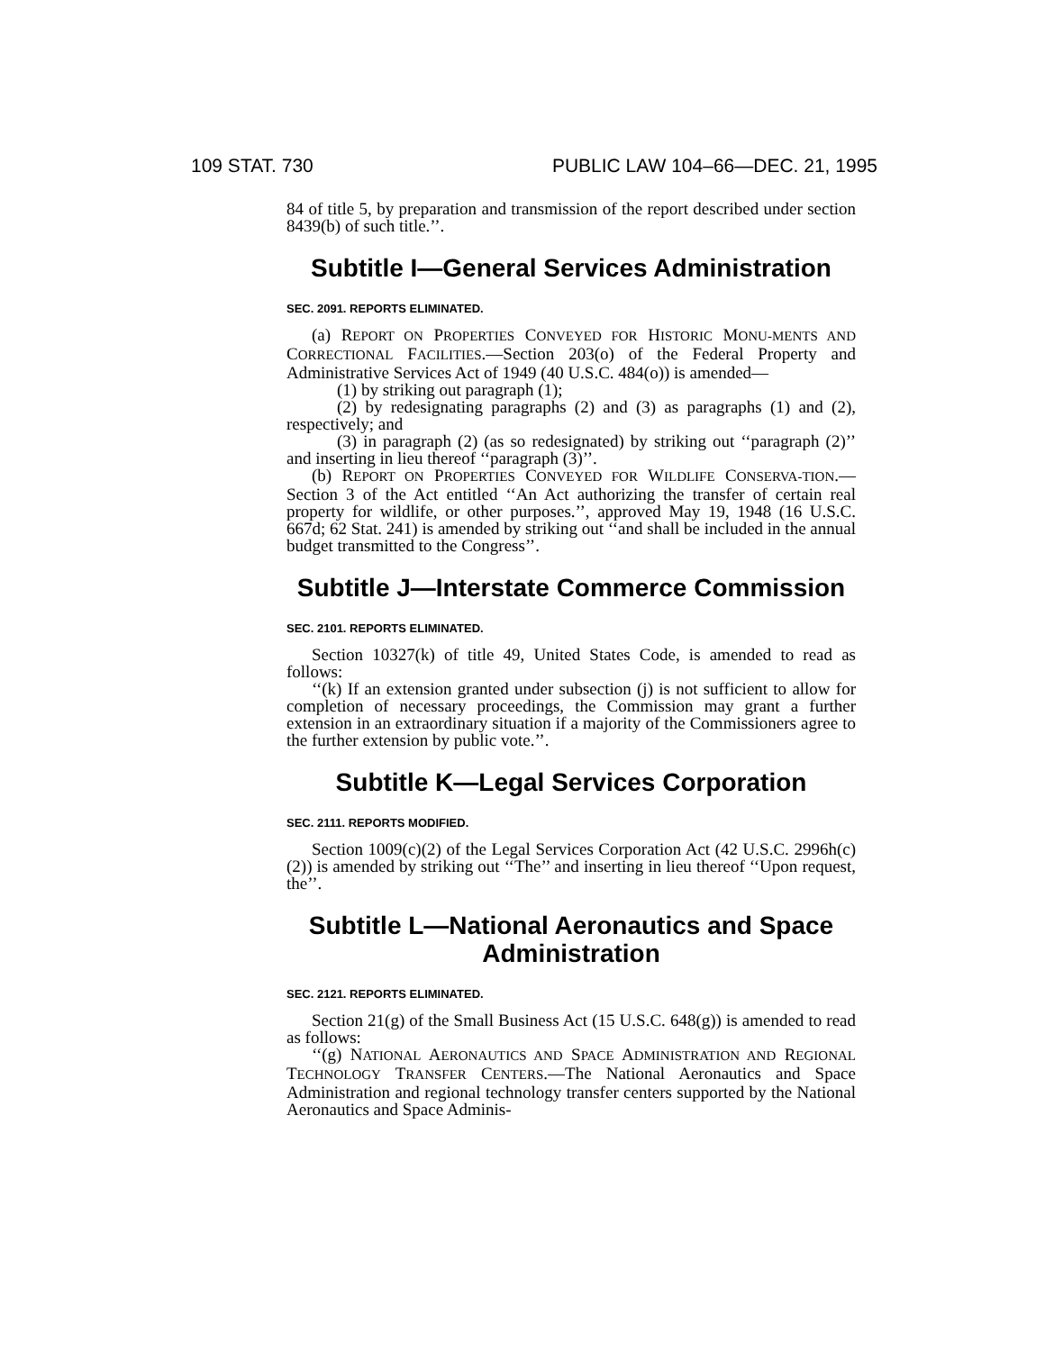109 STAT. 730 PUBLIC LAW 104–66—DEC. 21, 1995
84 of title 5, by preparation and transmission of the report described under section 8439(b) of such title.’’.
Subtitle I—General Services Administration
SEC. 2091. REPORTS ELIMINATED.
(a) REPORT ON PROPERTIES CONVEYED FOR HISTORIC MONU-MENTS AND CORRECTIONAL FACILITIES.—Section 203(o) of the Federal Property and Administrative Services Act of 1949 (40 U.S.C. 484(o)) is amended—
(1) by striking out paragraph (1);
(2) by redesignating paragraphs (2) and (3) as paragraphs (1) and (2), respectively; and
(3) in paragraph (2) (as so redesignated) by striking out ‘‘paragraph (2)’’ and inserting in lieu thereof ‘‘paragraph (3)’’.
(b) REPORT ON PROPERTIES CONVEYED FOR WILDLIFE CONSERVA-TION.—Section 3 of the Act entitled ‘‘An Act authorizing the transfer of certain real property for wildlife, or other purposes.’’, approved May 19, 1948 (16 U.S.C. 667d; 62 Stat. 241) is amended by striking out ‘‘and shall be included in the annual budget transmitted to the Congress’’.
Subtitle J—Interstate Commerce Commission
SEC. 2101. REPORTS ELIMINATED.
Section 10327(k) of title 49, United States Code, is amended to read as follows:
‘‘(k) If an extension granted under subsection (j) is not sufficient to allow for completion of necessary proceedings, the Commission may grant a further extension in an extraordinary situation if a majority of the Commissioners agree to the further extension by public vote.’’.
Subtitle K—Legal Services Corporation
SEC. 2111. REPORTS MODIFIED.
Section 1009(c)(2) of the Legal Services Corporation Act (42 U.S.C. 2996h(c)(2)) is amended by striking out ‘‘The’’ and inserting in lieu thereof ‘‘Upon request, the’’.
Subtitle L—National Aeronautics and Space Administration
SEC. 2121. REPORTS ELIMINATED.
Section 21(g) of the Small Business Act (15 U.S.C. 648(g)) is amended to read as follows:
‘‘(g) NATIONAL AERONAUTICS AND SPACE ADMINISTRATION AND REGIONAL TECHNOLOGY TRANSFER CENTERS.—The National Aeronautics and Space Administration and regional technology transfer centers supported by the National Aeronautics and Space Adminis-